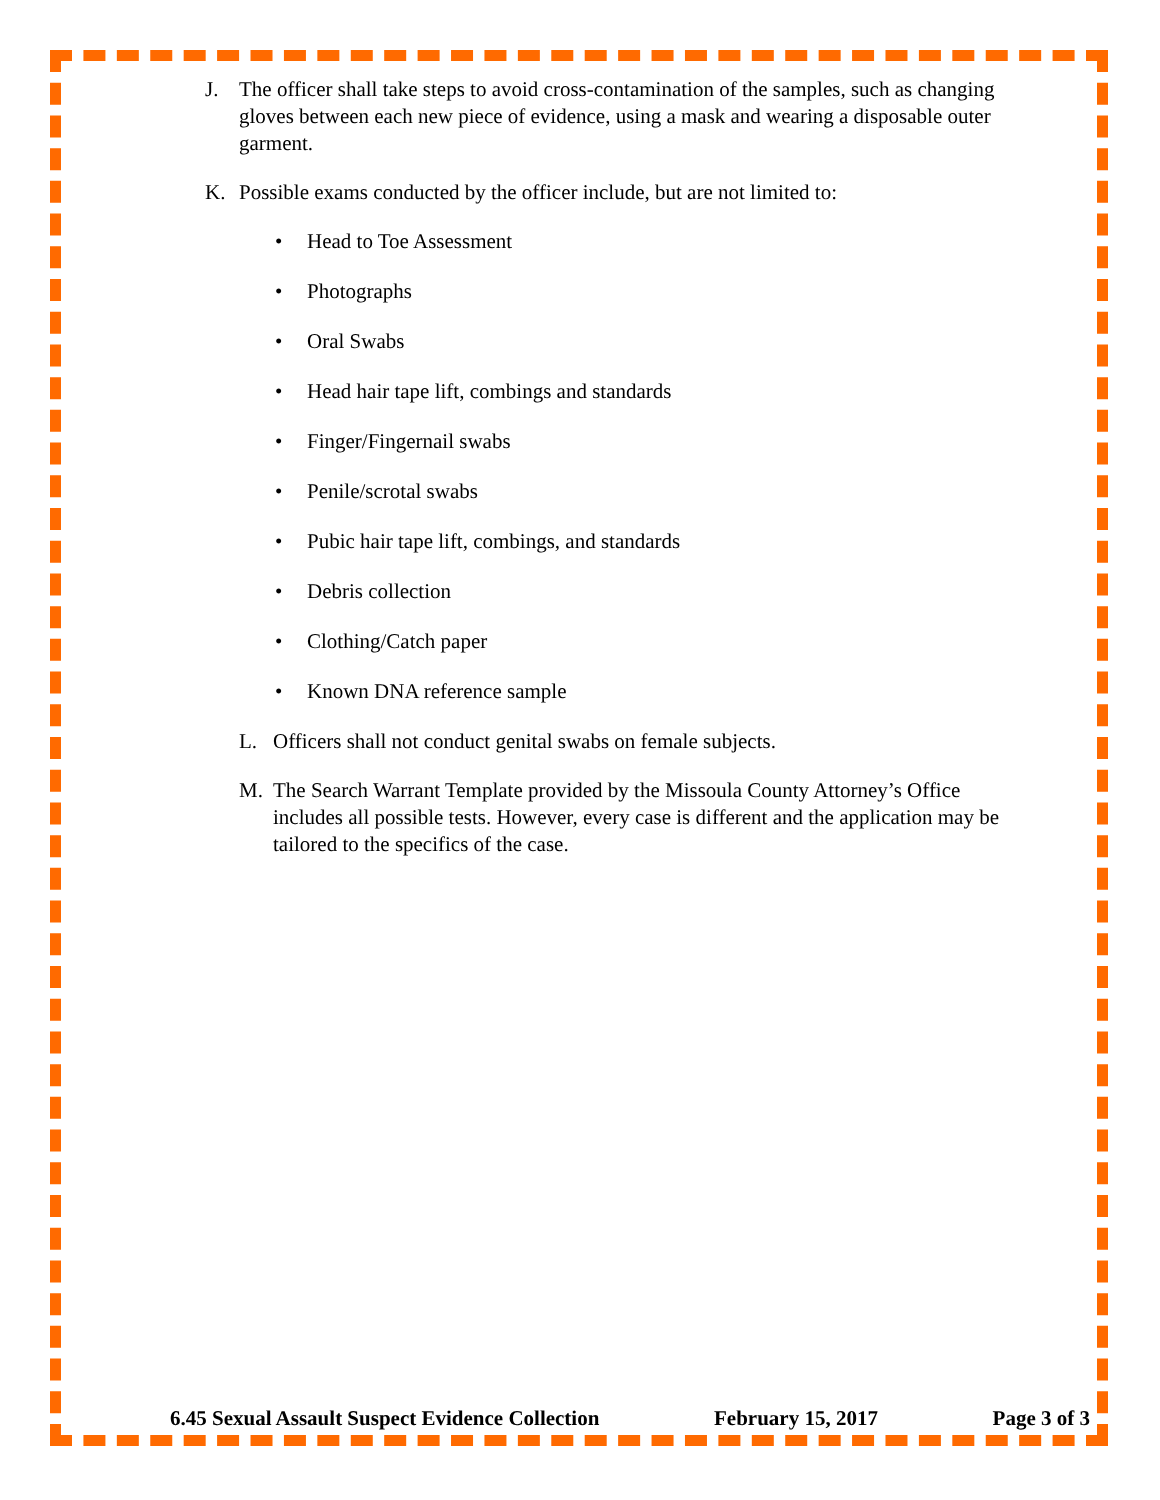J. The officer shall take steps to avoid cross-contamination of the samples, such as changing gloves between each new piece of evidence, using a mask and wearing a disposable outer garment.
K. Possible exams conducted by the officer include, but are not limited to:
• Head to Toe Assessment
• Photographs
• Oral Swabs
• Head hair tape lift, combings and standards
• Finger/Fingernail swabs
• Penile/scrotal swabs
• Pubic hair tape lift, combings, and standards
• Debris collection
• Clothing/Catch paper
• Known DNA reference sample
L. Officers shall not conduct genital swabs on female subjects.
M. The Search Warrant Template provided by the Missoula County Attorney’s Office includes all possible tests. However, every case is different and the application may be tailored to the specifics of the case.
6.45 Sexual Assault Suspect Evidence Collection February 15, 2017 Page 3 of 3